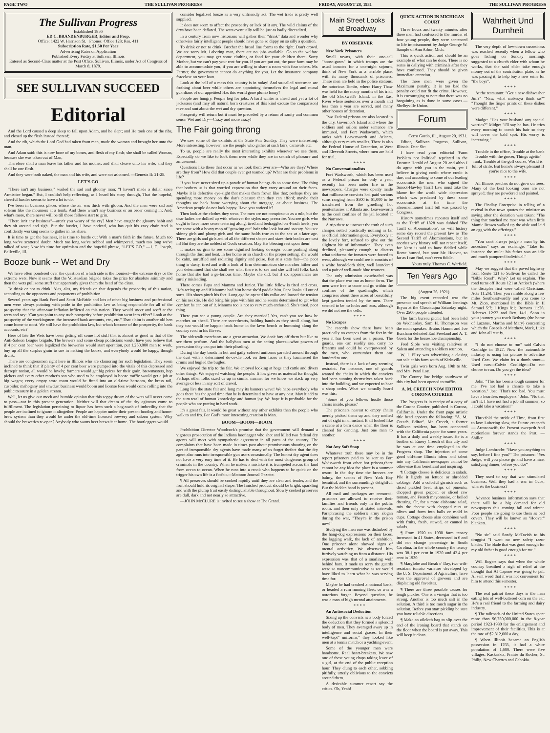PAGE TWO THE SULLIVAN PROGRESS FRIDAY, AUGUST 28, 1931 THE SULLIVAN PROGRESS
The Sullivan Progress
Established 1856
ED C. BRANDENBURGER, Editor and Prop.
Office: 1422 W. Harrison St. Phones: Office 128; Res. 411
Subscription Rate, $1.50 Per Year
Advertising Rates on Application
Published Every Friday at Sullivan, Illinois
Entered as Second-Class matter at the Post Office, Sullivan, Illinois, under Act of Congress of March 8, 1879.
SEE SULLIVAN SUCCEED
Editorial
And the Lord caused a deep sleep to fall upon Adam, and he slept; and He took one of the ribs, and closed up the flesh instead thereof;
And the rib, which the Lord God had taken from man, made the woman and brought her unto the man.
And Adam said: this is now bone of my bones, and flesh of my flesh; she shall be called Woman, because she was taken out of Man;
Therefore shall a man leave his father and his mother, and shall cleave unto his wife; and they shall be one flesh.
And they were both naked, the man and his wife, and were not ashamed. —Genesis II: 21-25.
LET'S GO
"There isn't any business," wailed the sad and gloomy man; "I haven't made a dollar since Armistice began." But, I couldn't help reflecting, as I heard his story through, That the hopeful, cheerful hustler seems to have a lot to do.
I've been in business places where the air was thick with gloom, And the men were sad and solemn like the mourners at a tomb, And there wasn't any business or an order coming in; And, what's more, there never will be till those fellows start to grin.
"There isn't any business"—aren't you weary of the cry? Men have caught the gloomy habit and they sit around and sigh. But the hustler, I have noticed, who has quit his easy chair And is confidently working seems to gather in his share.
It is time to get the business, it is time to hustle out With a man's faith in the future. Much too long we've scattered doubt. Much too long we've sobbed and whimpered, much too long we've talked of woe; Now it's time for optimism and the hopeful phrase, "LET'S GO." —J. C. Joseph, Belleville, Ill.
Booze bunk -- Wet and Dry
We have often pondered over the question of which side is the looniest—the extreme drys or the extreme wets. Now it seems that the Volsteadian brigade takes the prize for absolute asininity and then the wets pull some stuff that apparently gives them the head of the class.
To drink or not to drink! Alas, alas, my friends on that depends the prosperity of this nation, according to the opponents and proponents of prohibition.
Several years ago Hank Ford and Scott McBride and lots of other big business and professional men were always pointing with pride to the prohibition law as being responsible for all of the prosperity that the after-war inflation inflicted on this nation. They would sneer and scoff at the wets and say: "Can you point to any such prosperity before prohibition went into effect? Look at the prosperity of the workingmen: the increased bank accounts, etc., etc." That claim is another old hen come home to roost. We still have the prohibition law, but what's become of the prosperity, the bank accounts, etc?
Here of late the Wets have been getting off some hot stuff that is almost as good as that of the Anti-Saloon League brigade. The brewers and some cheap politicians would have you believe that if 4 per cent beer were legalized the breweries would start operation, put 1,250,000 men to work, buy up all the surplus grain to use in making the booze, and everybody would be happy, though drunk.
There are congressmen right here in Illinois who are clamoring for such legislation. They seem inclined to think that if plenty of 4 per cent beer were pumped into the vitals of this depressed and decrepit nation, all would be lovely; farmers would get big prices for their grain, brewmasters, hop pickers and every other mother's son who used to be employed in booze traffic would get a job at big wages; every empty store room would be fitted into an old-time barroom, the brass rail, cuspidor, mahogany and sawdust business would boom and license fees would come rolling into the public treasury in a golden stream.
Well, let us give our meek and humble opinion that this soppy dream of the wets will never come to pass—not in this present generation. Neither will that dream of the dry agitators come to fulfillment. The legislation pertaining to liquor has been such a hog-wash of imbecility that the people are inclined to ignore it altogether. People are happier under their present bootleg and home-brew system than they would be under the old-time licensed brewery and saloon system. Why should the breweries re-open? Anybody who wants beer brews it at home. The bootleggers would
consider legalized booze as a very unfriendly act. The wet trade is pretty well supplied.
It does not seem to affect the prosperity or lack of it any. The wild claims of the drys have been deflated. The wets eventually will be just as badly discredited.
In a century from now historians will gather their "drink" data and wonder why otherwise fairly intelligent people should have gone so dippy on so silly a question.
To drink or not to drink! Brother the bread line forms to the right. Don't crowd. We are sorry Mr. Laboring man, there are no jobs available. Go to the welfare department, you may get some clothing or food for your children there. Sorry Mother, but we can't pay your rent for you. If you are put out, the poor farm may be able to accommodate you, if you are willing to share a room with four others. Mr. Farmer, the government cannot do anything for you. Let the insurance company foreclose on your loan.
Look at the hell of a mess this country is in today! And so-called statesmen are frothing about beer while others are appointing themselves the legal and moral guardians of our appetites! Has this world gone plumb loony?
People are hungry. People beg for jobs. A hard winter is ahead and yet a lot of jackasses (and may all natural born creatures of this kind excuse the comparison) rave and rant about the wet and dry question.
Prosperity will return but it must be preceded by a return of sanity and common sense. Wet and Dry—Crazy and more crazy!
The Fair going throng
We saw some of the exhibits at the State Fair Sunday. They were interesting. More interesting, however, are the people who gather at such fairs, carnivals etc.
To us, people are really the most interesting exhibits wherever we see them. Especially do we like to look them over while they are in search of pleasure and amusement.
Questions like these that occur as we look them over are—Who are they? Where are they from? How did that couple ever get teamed up? What are their problems in life?
If you have never sized up a parade of human beings do so some time. The thing that bothers us is that worried expression that they carry around on their faces. Maybe it is defective eye-sight that makes them frown like that; perhaps they are spending more money on the day's pleasure than they can afford; maybe their thoughts are back home worrying about the motgage, or about business. The American people do not look happy. Have you noticed it?
Then look at the clothes they wear. The men are not conspicuous as a rule, but the dear ladies are dollied up with whatever the styles may prescribe. You see girls who ought to have more sense teetering along, tired and bedraggled on 4-inch heels; you see some with a heavy mop of "growing out" hair who look hot and sweaty. You see skinny girls and plump girls and the same holds true as to the sex at a later age. There are girls and girls and of all the different shapes and sizes their bodies are cast in! But they are the noblest of God's creation. May His blessing rest upon them!
It makes us grin to see some dignified looking dowager come pushing along through the dust and heat. In her home or in church or the proper setting, she would be calm, unruffled and radiating dignity and poise. But at a state fair—the poor thing is dusty, tired and with a look of firm determination she marches hither and yon determined that she shall see what there is to see and she will tell folks back home that she had a ge-lorious time. Maybe she did, but if so, appearances are surely misleading.
There comes Papa and Mamma and Junior. The little fellow is tired and cross. He's acting up and if Mamma had him home she'd paddle him. Papa looks all out of sorts. His shoes pinch his feet. Long ago he opened his collar and loosed the tension on his necktie. He did bring his pipe with him and he seems determined to get what comfort he can out of it. Mamma too is not so very much enthused. She's tired, poor thing.
There you see a young couple. Are they married? Yes, can't you see how he marches on ahead. There are sweethearts, holding hands as they stroll along, but they too would be happier back home in the lawn bench or humming along the country road in his flivver.
The sidewalk merchants are a great attraction. We don't buy off them but like to see them perform. And the ballyhoo men at the eating places—what powers of persuasion they can put into their pleading.
During the day bands in hot and gaily colored uniforms paraded around through the dust with a determined do-or-die look on their faces as they hammered the drums and bugled the bugles.
We enjoyed the trip to the fair. We enjoyed looking at hogs and cattle and divers other things. We enjoyed watching the people. It has given us material for thought. Perhaps other folks sized us up in similar manner for we know we stack up very average or less in any sort of crowd.
Long live the state fair and long may its banners wave! We hape everybody who goes there has the good time that he is determined to have at any cost. May it add to the sum total of human knowledge and human joy. We hope it is profitable for the people who are putting in hard work.
It's a great fair. It would be great without any other exhibits than the people who walk to and fro. For God's most interesting creation is Man.
BOOM—BOOM—BOOM
Prohibition Director Woodcock's promise that the government will demand a vigorous prosecution of the Indiana bootlegger who shot and killed two federal dry agents will meet with sympathetic agreement in all parts of the country. The complaints that have been made in times past about promiscuous shooting on the part of irresponsible dry agents have made many of us forget thefact that the dry agent also runs into irresponsible gun users occasionally. The honest dry agent does not have a very easy time of it. He has to deal with the most dangerous group of criminals in the country. When he makes a mistake it is trumpeted across the land from ocean to ocean. When he runs into a crook who happens to be quick on the trigger his own life is a forfeit.—Mattoon Journal Gazette.
¶ All preserves should be cooked rapidly until they are clear and tender, and the fruit should hold its original shape. The finished product should be bright, sparkling and with the plump fruit easily distinguishable throughout. Slowly cooked preserves are dull, dark and not nearly so attractive.
—JOHN McCLURE is invited to see a show at The Grand.
Main Street Looks at Broadway
BY OBSERVER
New York Prisoners
Small towns, with their one-cell "hoose-gows" in which tramps are the usual inmates for a one-night sojourn, think of New York as a terrible place, with its many thousands of prisoners. These men are held in the police stations, the notorious Tombs, where Harry Thaw was held for the many months of his trial, the old Slackwell's Island, in the East River where sentences over a month and less than a year are served, and many other houses of detention.
Two Federal prisons are also located in the city, Governor's Island and where the soldiers and sailors under sentence are immured, and Fort Wadsworth, which ranks with Leavenworth and Atlanta, although very much smaller. There is also the Federal House of Detention, at West and Eleventh Streets, where men are held for trial.
* * * *
No Conversationalists
Fort Wadsworth, which has been used as a Federal prison for only a year, recently has been under fire in the newspapers. Charges were openly made that millionaire convicts had paid various sums ranging from $500 to $1,000 to be transferred from the gruelling hot penitentiaries at Atlanta and Leavenworth to the cool confines of the jail located at the Narrows.
A trip there to uncover the truth of such charges netted practically nothing as far as official information goes. Everybody at the lovely fort, refused to give out the slightest bit of information. They even declined, pleasantly enough, to discuss what uniforms the inmates were forced to wear, although we could see it consists of a white broadcloth shirt, well laundered and a pair of well-made blue trousers.
The only admission ovuchsafed was that the place was run as honor farm. The men were free to come and go within the confines of the quadrangle, which comprises about three acres of beautifully kept gardens tended by the men. There seemed to be no locks and bars, although we did not see the cells.
* * * *
No Escapes
The records show there have been practically no escapes from the fort in the year it has been used as a prison. The guards, one can readily see, carry no firearms and could be overpowered by the men, who outnumber them one hundred to one.
Instead, there is a lack of any seeming restraint. For instance, one of guards wanted the chairs in which the convicts had been sunning themselves taken back into the building, and we expected to hear a sharp order. What we actually heard was this:
"Some of you fellows hustle those chairs inside, please."
The prisoners nearest to empty chairs merely picked them up and they melted out of sight in an instant. It all looked like a scene at a barn dance when the floor is cleared for dancing. Just one man to another.
* * * *
Not Any Soft Snap
Whatever truth there may be in the report prisoners paid to be sent to Fort Wadsworth from other hot prisons,there cannot be any idea the place is a summer resort. In the day time the breezes are balmy, the scenes of New York Bay beautiful, and the surroundings delightful. But the hidden hand is present.
All mail and packages are censored: prisoners are allowed to receive their families and friends only in the public room, and then only at stated intervals. Paraphrasing the soldier's army slogan during the war, "They're in the prison now!"
Studying the men one was disturbed by the hang-dog expressions on their faces, the lagging walk, the lack of ambition. One prisoner alone showed signs of mental activitiey. We observed him furtively watching us from a distance. His expression was that of a snarling wolf behind bars. It made us sorry the guards were so noncommunicative as we would have liked to learn what he was serving time for.
Maybe he had crashed a national bank; or headed a rum running fleet; or was a notorious forger. Beyond question, he was a man of high mental attainments.
* * * *
An Antiosocial Deduction
Sizing up the convicts as a body forced the deduction that they formed a splendid body of men. They averaged away up in intelligence and social graces. In their well-kept" uniforms," they looked like men at a tennis match or a yachting event.
Some of the younger men were handsome. Real heart-breakers. We saw one of these young chaps taking leave of a girl, at the end of the public reception hour. They clung to each other, sobbing pitifully, utterly oblivious to the convicts around them.
A desirable summer resort say the critics. Oh, Yeah!
QUICK ACTION IN MICHIGAN COURT
Three hours and twenty minutes after three men had confessed to the murder of four young people, they were sentenced to life imprisonment by Judge George W. Sample of Ann Arbor, Mich.
This is quick action and should be an example of what can be done. There is no sense in dallying with criminals after they have confessed. They should be given immediate attention.
The three men were given the Maximum penalty. It is too bad the penalty could not fit the crime. However, it is encouraging to note that there was no bargaining as is done in some cases.—Shelbyville Union.
Forum
Cerro Gordo, Ill., August 20, 1931.
Editor, Sullivan Progress, Sullivan, Illinois. Dear Sir:
I have read your editorial 'Farm Problem not Political' reprinted in the Decatur Herald of August 20 and altho I do agree with you in the main, yet I believe in giving credit where credit is due, and according to some of our leading economists the men who signed the Smoot-Hawley Tariff Law must take the blame for the world wide depression which was predicted by these same economists at the time the aforementioned tariff bill was passed by Congress.
History sometimes repeates itself and as the Tariff of 1828 was dubbed 'The Tariff of Abominations', so will history some day record the present law as The Second Tariff of Abominations, but in another way history will not repeat itself, for Nero is said to have fiddled while Rome burned, but poor Mr. Hoover, so far as I can find, can't even fiddle.
Yours truly, Thomas C. Warfield.
Ten Years Ago
(August 26, 1921)
The big event recorded was the presence and speech of William Jennings Bryan at the Chautauqua Saturday night. Over 2500 people attended.
The farm bureau picnic had been held on Wednesday. Sam H. Thompson was the main speaker. Brutus Hamm and Joe Burcham defeated Earl Freeland and A. T. Goetz for the horseshoe championship.
Fred Siple was visiting relatives at Salem and attending a soldiers reunion.
W. J. Ellzy was advertising a closing out sale at his farm south of Kirksville.
Twin girls were born Aug. 19th to Mr. and Mrs. Pearl Loy.
The County line bridge southwest of this city had been opened to traffic.
A. M. CREECH NOW EDITOR CORONA COURIER
The Progress is in receipt of a copy of the Corona Courier, published in Corona, California. Under the front page artistic title head appears the following: "A. M. Creech, Editor". Mr. Creech, a former Sullivan resident, has been connected with the California paper for some years. It has a daily and weekly issue. He is a brother of Emery Creech of this city and he was at one time employed in the Progress shop. The injection of some good old-time Illinois ideas and talent into any California newspaper cannot be otherwise than beneficial and inspiring.
¶ Cottage cheese is delicious in salads. Pile it lightly on lettuce or shredded cabbage. Add a colorful garnish such as diced pickled beet, strips of pimento, chopped green pepper, or sliced raw tomato, and French mayonnaise, or boiled dressing. Or, for a more elaborate salad, mix the cheese with chopped nuts or olives and form into balls or mold in cups. Cottage cheese also combines well with fruits, fresh, stewed, or canned in salads.
¶ From 1920 to 1930 farm tenacy increased in 41 States, decreased in 6 and did not change percentage in South Carolina. In the whole country the tenacy was 38.1 per cent in 1920 and 42.4 per cent in 1930.
¶ Marglobe and Break o' Day, two wilt-resistant tomato varieties developed by the U. S. Department of Agriculture, have won the approval of growers and are displacing old favorites.
¶ There are three possible causes for tough pickles. One is a vinegar that is too strong. Another is too much salt in the solution. A third is too much sugar in the solution. Before you start pickling be sure you have reliable directions.
¶ Make an oilcloth bag to slip over the end of the ironing board that stands on the floor when the board is put away. This will keep it clean.
Wahrheit Und Dumheit
The very depth of low-down cussedness was reached recently when a fellow who goes fishing on Sunday mornings suggested to a church elder with whom he works, that the said elder take enough money out of the contribution plate, as he was passing it, to help buy a new seine for "the boys".
* * * *
At the restaurant: "Got a new dishwasher Jim?" "Naw, what makesya think so?" "Thought the finger prints on these dishes were different."
* * * *
Madge: "Has your husband any special worries?" Midge: "I'll say he has. He tries every morning to comb his hair so they will cover the bald spot. His worry is increasing."
* * * *
Trouble in the office, Trouble at the bank Trouble with the grocer, Things agettin' rank; Trouble at the golf course, World is full of strife, But home's always pleasant If you're nice to the wife.
* * * *
All Illinois peaches do not grow on trees. Many of the best looking ones are not sprayed; they are powdered and painted.
* * * *
The Findlay Enterprise in telling of a revival in that town quotes the minister as saying after the donation was taken: "The thing that touched me most was when little Mamie Brown walked up the aisle and laid an egg with the offerings."
* * * *
"You can't always judge a man by his ancestors" says an exchange, "Take for instance the mule: his father was an idle and much pampered individual."
* * * *
May we suggest that the paved highway from Route 121 to Sullivan be called the "Bible Road". Why? Let us explain. The road turns off Route 121 at Antioch (where the disciples first were called Christians. Acts 11:26). Then you ramble along a few miles Southeastwardly and you come to Mt. Zion, mentioned in the Bible in II Samuel 5:7; I Kings 8:1; Romans 11:26; Hebrews 12:22 and Rev. 14:1. Soon in your journey you reach Bethany (the home of Lazarus, Martha and Mary) concerning which the Gospels of Matthew, Mark, Luke and John all testify.
* * * *
"I do not choose to run" said Calvin Coolidge in 1927. Now the automobile industry is using his picture to advertise Used Cars. We claim its a dumb stunt—Used cars—Calvin Coolidge—Do not choose to run. Do you get the idea?
* * * *
John: "This has been a tough summer for me. I've not had a chance to take a vacation." Joe: "That's too bad. You must have a heartless employers." John: "No that isn't it. I have not had a job all summer, so I could take a vacation!"
* * * *
Threefold the stride of Time, from first to last: Loitering slow, the Future creepeth— Arrow-swift, the Present sweepeth And motionless forever stands the Past. —Shiller.
* * * *
Judge Lambrecht: "Have you anything to say, before I fine you?" The prisoner: "Yes Judge, will you please go and have a nice, satisfying dinner, before you do?"
* * * *
They used to say that war stimulated business. Well they had a war in Cuba; where's the business?
* * * *
Advance business information says that there will be a big demand for old newspapers this coming fall and winter. Poor people are going to use them as bed covers. They will be known as "Hoover" blankets.
* * * *
"No sir" said Sandy McTavish to his druggist "I want no new safety razor blades. The blade that was good enough for my old father is good enough for me."
* * * *
Will Rogers says that when the whole country breathed a sigh of relief at the thought that Al Capone was going to jail, Al sent word that it was not convenient for him to attend this semester.
* * * *
The real patriot these days is the man eating lots of well-buttered corn on the ear. He's a real friend to the farming and dairy industry.
¶ The railroads of the United States spent more than $6,750,000,000 in the 8-year period 1923-1930 for the enlargement and improvement of their facilities. This is at the rate of $2,312,000 a day.
¶ When Illinois became an English possession in 1765, it had a white population of 1,600. There were five villages: Kaskaskia, Prairie du Rocher, St. Philip, New Chartres and Cahokia.